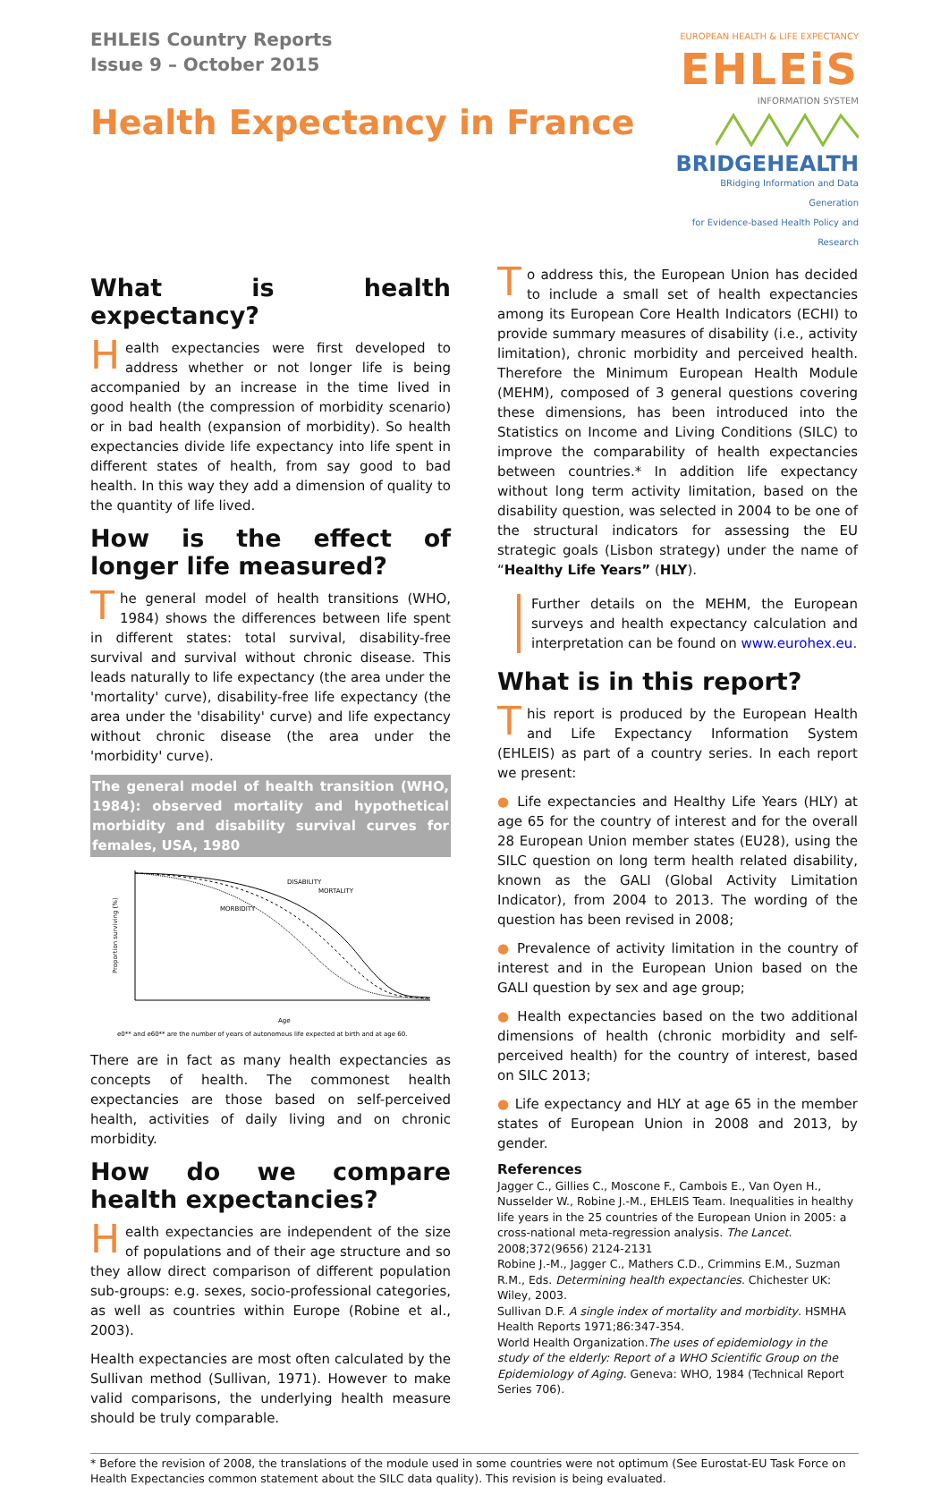EHLEIS Country Reports
Issue 9 – October 2015
Health Expectancy in France
EUROPEAN HEALTH & LIFE EXPECTANCY
EHLEiS
INFORMATION SYSTEM
BRIDGEHEALTH
BRidging Information and Data Generation
for Evidence-based Health Policy and Research
What is health expectancy?
Health expectancies were first developed to address whether or not longer life is being accompanied by an increase in the time lived in good health (the compression of morbidity scenario) or in bad health (expansion of morbidity). So health expectancies divide life expectancy into life spent in different states of health, from say good to bad health. In this way they add a dimension of quality to the quantity of life lived.
How is the effect of longer life measured?
The general model of health transitions (WHO, 1984) shows the differences between life spent in different states: total survival, disability-free survival and survival without chronic disease. This leads naturally to life expectancy (the area under the 'mortality' curve), disability-free life expectancy (the area under the 'disability' curve) and life expectancy without chronic disease (the area under the 'morbidity' curve).
The general model of health transition (WHO, 1984): observed mortality and hypothetical morbidity and disability survival curves for females, USA, 1980
DISABILITY
MORTALITY
MORBIDITY
Proportion surviving (%)
Age
e0** and e60** are the number of years of autonomous life expected at birth and at age 60.
There are in fact as many health expectancies as concepts of health. The commonest health expectancies are those based on self-perceived health, activities of daily living and on chronic morbidity.
How do we compare health expectancies?
Health expectancies are independent of the size of populations and of their age structure and so they allow direct comparison of different population sub-groups: e.g. sexes, socio-professional categories, as well as countries within Europe (Robine et al., 2003).
Health expectancies are most often calculated by the Sullivan method (Sullivan, 1971). However to make valid comparisons, the underlying health measure should be truly comparable.
To address this, the European Union has decided to include a small set of health expectancies among its European Core Health Indicators (ECHI) to provide summary measures of disability (i.e., activity limitation), chronic morbidity and perceived health. Therefore the Minimum European Health Module (MEHM), composed of 3 general questions covering these dimensions, has been introduced into the Statistics on Income and Living Conditions (SILC) to improve the comparability of health expectancies between countries.* In addition life expectancy without long term activity limitation, based on the disability question, was selected in 2004 to be one of the structural indicators for assessing the EU strategic goals (Lisbon strategy) under the name of “Healthy Life Years” (HLY).
Further details on the MEHM, the European surveys and health expectancy calculation and interpretation can be found on www.eurohex.eu.
What is in this report?
This report is produced by the European Health and Life Expectancy Information System (EHLEIS) as part of a country series. In each report we present:
● Life expectancies and Healthy Life Years (HLY) at age 65 for the country of interest and for the overall 28 European Union member states (EU28), using the SILC question on long term health related disability, known as the GALI (Global Activity Limitation Indicator), from 2004 to 2013. The wording of the question has been revised in 2008;
● Prevalence of activity limitation in the country of interest and in the European Union based on the GALI question by sex and age group;
● Health expectancies based on the two additional dimensions of health (chronic morbidity and self-perceived health) for the country of interest, based on SILC 2013;
● Life expectancy and HLY at age 65 in the member states of European Union in 2008 and 2013, by gender.
References
Jagger C., Gillies C., Moscone F., Cambois E., Van Oyen H., Nusselder W., Robine J.-M., EHLEIS Team. Inequalities in healthy life years in the 25 countries of the European Union in 2005: a cross-national meta-regression analysis. The Lancet. 2008;372(9656) 2124-2131
Robine J.-M., Jagger C., Mathers C.D., Crimmins E.M., Suzman R.M., Eds. Determining health expectancies. Chichester UK: Wiley, 2003.
Sullivan D.F. A single index of mortality and morbidity. HSMHA Health Reports 1971;86:347-354.
World Health Organization.The uses of epidemiology in the study of the elderly: Report of a WHO Scientific Group on the Epidemiology of Aging. Geneva: WHO, 1984 (Technical Report Series 706).
* Before the revision of 2008, the translations of the module used in some countries were not optimum (See Eurostat-EU Task Force on Health Expectancies common statement about the SILC data quality). This revision is being evaluated.